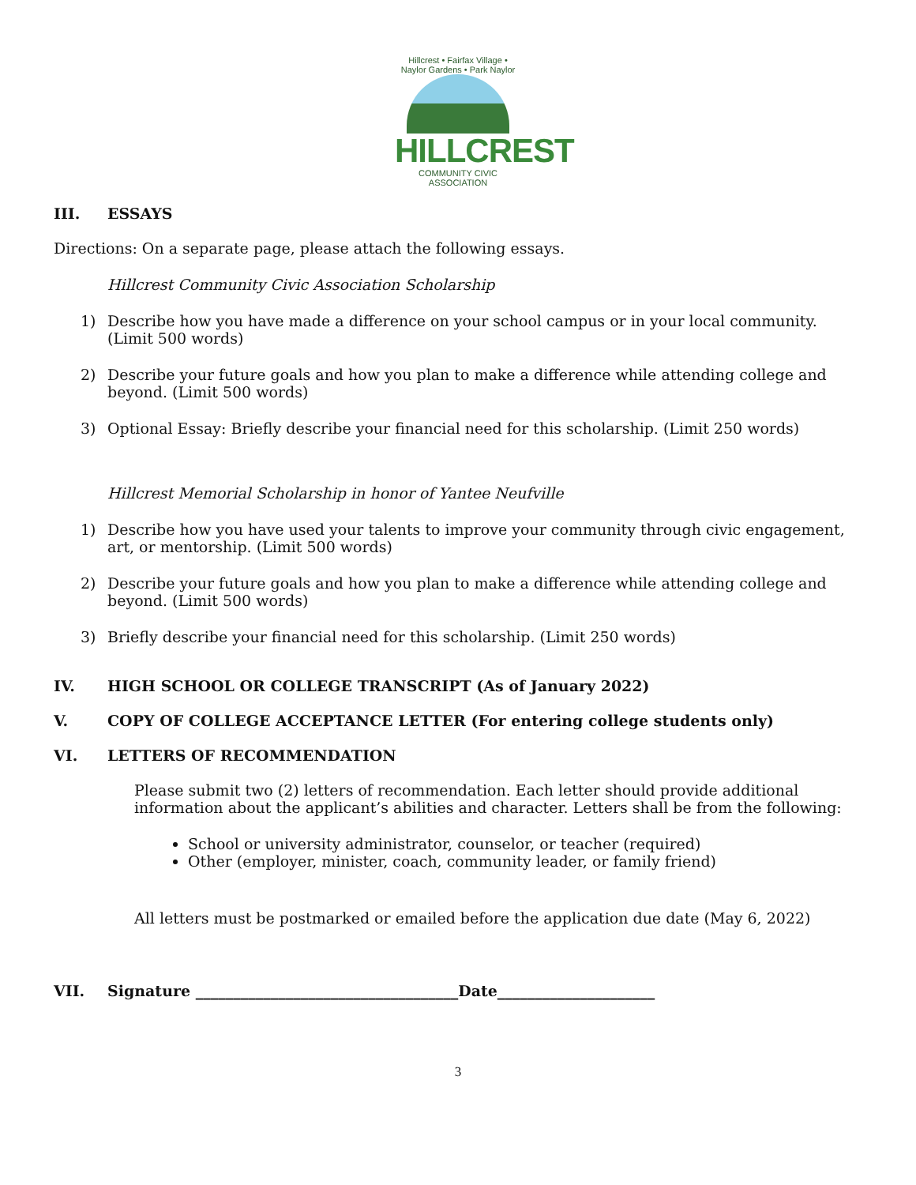Hillcrest • Fairfax Village • Naylor Gardens • Park Naylor
HILLCREST
COMMUNITY CIVIC ASSOCIATION
III. ESSAYS
Directions: On a separate page, please attach the following essays.
Hillcrest Community Civic Association Scholarship
1) Describe how you have made a difference on your school campus or in your local community. (Limit 500 words)
2) Describe your future goals and how you plan to make a difference while attending college and beyond. (Limit 500 words)
3) Optional Essay: Briefly describe your financial need for this scholarship. (Limit 250 words)
Hillcrest Memorial Scholarship in honor of Yantee Neufville
1) Describe how you have used your talents to improve your community through civic engagement, art, or mentorship. (Limit 500 words)
2) Describe your future goals and how you plan to make a difference while attending college and beyond. (Limit 500 words)
3) Briefly describe your financial need for this scholarship. (Limit 250 words)
IV. HIGH SCHOOL OR COLLEGE TRANSCRIPT (As of January 2022)
V. COPY OF COLLEGE ACCEPTANCE LETTER (For entering college students only)
VI. LETTERS OF RECOMMENDATION
Please submit two (2) letters of recommendation. Each letter should provide additional information about the applicant’s abilities and character. Letters shall be from the following:
School or university administrator, counselor, or teacher (required)
Other (employer, minister, coach, community leader, or family friend)
All letters must be postmarked or emailed before the application due date (May 6, 2022)
VII. Signature ___________________________________Date_____________________
3